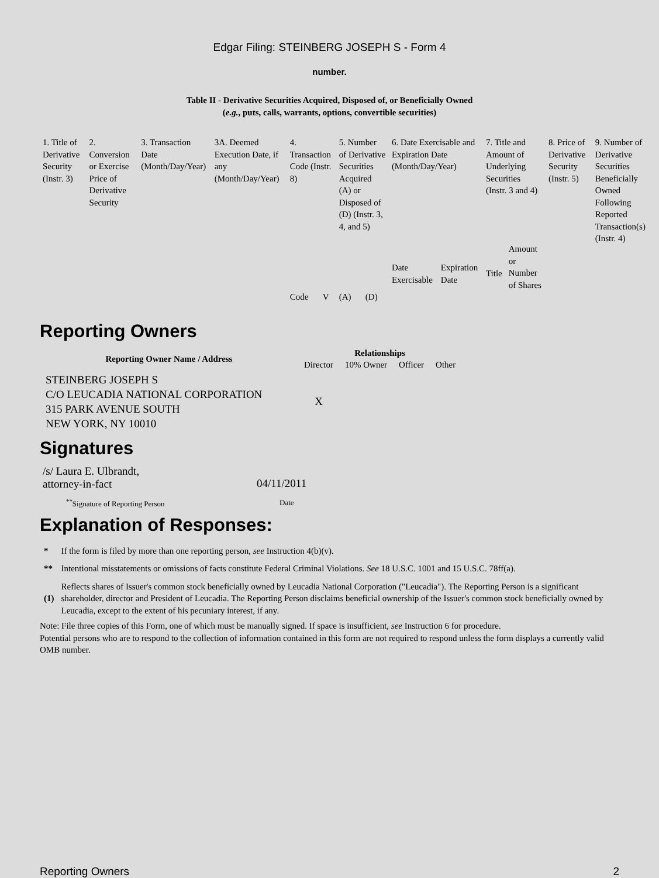Edgar Filing: STEINBERG JOSEPH S - Form 4
number.
Table II - Derivative Securities Acquired, Disposed of, or Beneficially Owned
(e.g., puts, calls, warrants, options, convertible securities)
| 1. Title of Derivative Security (Instr. 3) | 2. Conversion or Exercise Price of Derivative Security | 3. Transaction Date (Month/Day/Year) | 3A. Deemed Execution Date, if any (Month/Day/Year) | 4. Transaction Code (Instr. 8) | | 5. Number of Derivative Securities Acquired (A) or Disposed of (D) (Instr. 3, 4, and 5) | | 6. Date Exercisable and Expiration Date (Month/Day/Year) | | 7. Title and Amount of Underlying Securities (Instr. 3 and 4) | | 8. Price of Derivative Security (Instr. 5) | 9. Number of Derivative Securities Beneficially Owned Following Reported Transaction(s) (Instr. 4) |
| --- | --- | --- | --- | --- | --- | --- | --- | --- | --- | --- | --- | --- | --- |
| | | | | Code | V | (A) | (D) | Date Exercisable | Expiration Date | Title | Amount or Number of Shares | | |
Reporting Owners
| Reporting Owner Name / Address | Relationships | | | |
| --- | --- | --- | --- | --- |
| | Director | 10% Owner | Officer | Other |
| STEINBERG JOSEPH S C/O LEUCADIA NATIONAL CORPORATION 315 PARK AVENUE SOUTH NEW YORK, NY 10010 | X | | | |
Signatures
| /s/ Laura E. Ulbrandt, attorney-in-fact | 04/11/2011 |
| <sup>**</sup> Signature of Reporting Person | Date |
Explanation of Responses:
| * | If the form is filed by more than one reporting person, see Instruction 4(b)(v). |
| ** | Intentional misstatements or omissions of facts constitute Federal Criminal Violations. See 18 U.S.C. 1001 and 15 U.S.C. 78ff(a). |
| (1) | Reflects shares of Issuer's common stock beneficially owned by Leucadia National Corporation ("Leucadia"). The Reporting Person is a significant shareholder, director and President of Leucadia. The Reporting Person disclaims beneficial ownership of the Issuer's common stock beneficially owned by Leucadia, except to the extent of his pecuniary interest, if any. |
Note: File three copies of this Form, one of which must be manually signed. If space is insufficient, see Instruction 6 for procedure.
Potential persons who are to respond to the collection of information contained in this form are not required to respond unless the form displays a currently valid OMB number.
Reporting Owners 2